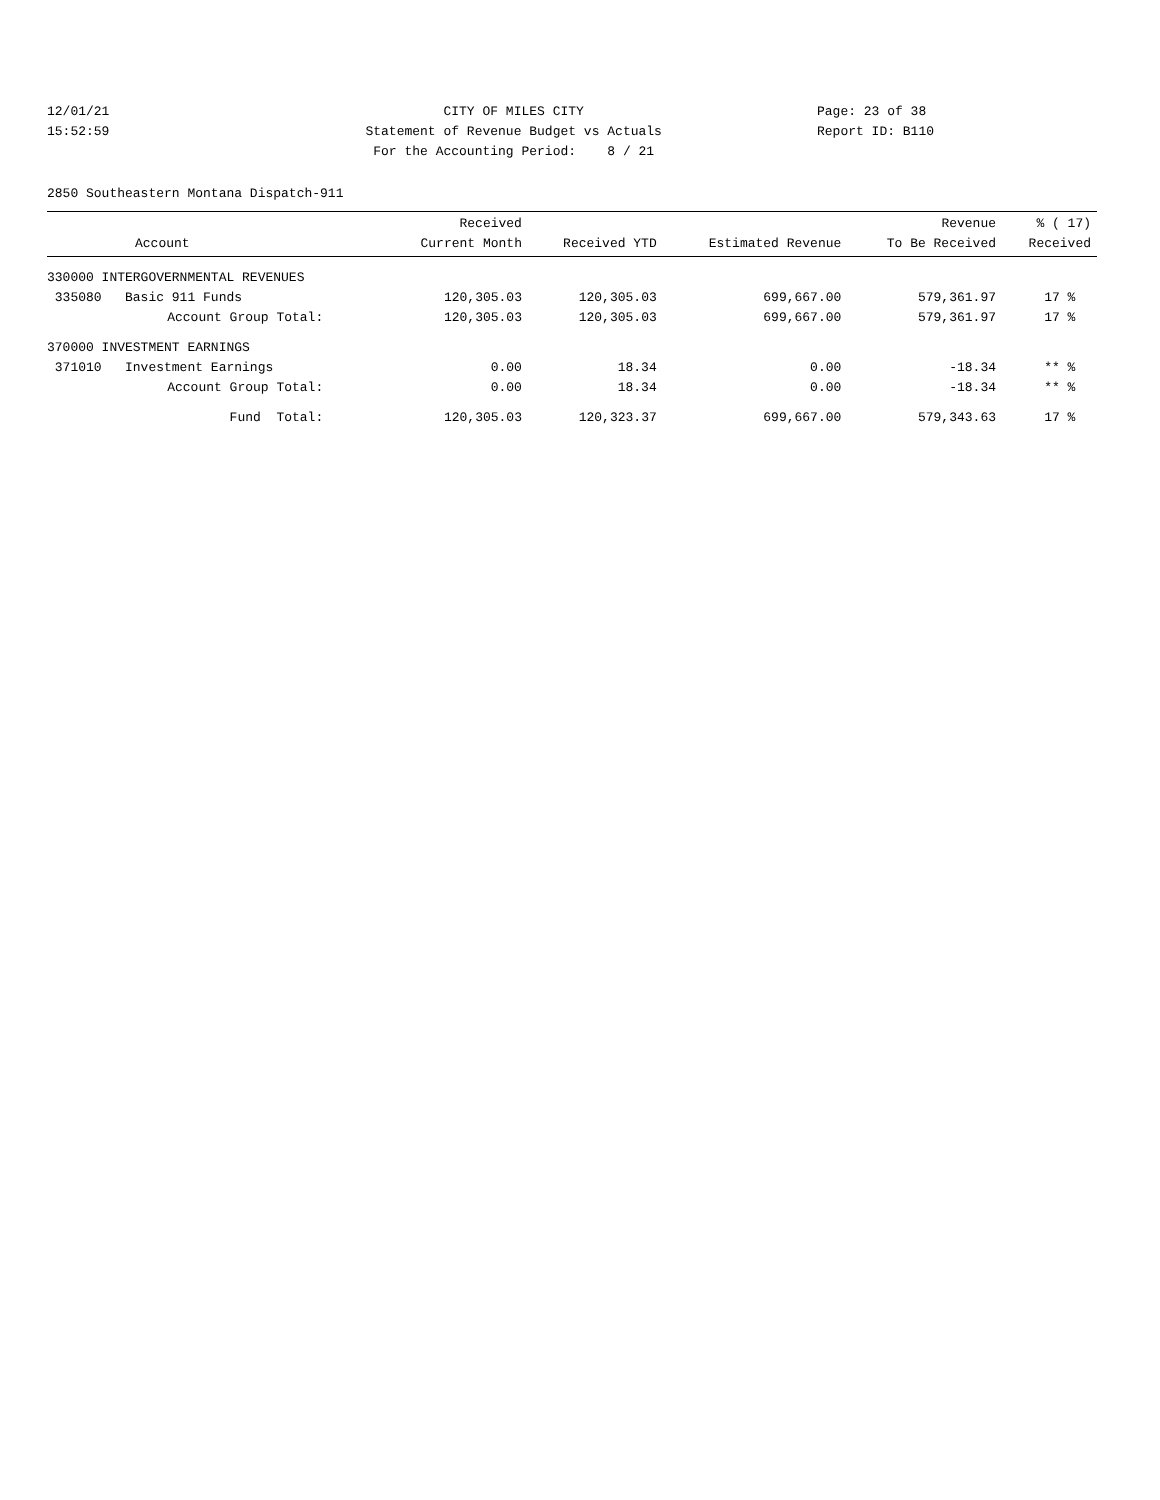12/01/21 CITY OF MILES CITY Page: 23 of 38
15:52:59 Statement of Revenue Budget vs Actuals Report ID: B110
For the Accounting Period: 8 / 21
2850 Southeastern Montana Dispatch-911
| Account | Received Current Month | Received YTD | Estimated Revenue | Revenue To Be Received | % ( 17) Received |
| --- | --- | --- | --- | --- | --- |
| 330000 INTERGOVERNMENTAL REVENUES | | | | | |
| 335080 Basic 911 Funds | 120,305.03 | 120,305.03 | 699,667.00 | 579,361.97 | 17 % |
| Account Group Total: | 120,305.03 | 120,305.03 | 699,667.00 | 579,361.97 | 17 % |
| 370000 INVESTMENT EARNINGS | | | | | |
| 371010 Investment Earnings | 0.00 | 18.34 | 0.00 | -18.34 | ** % |
| Account Group Total: | 0.00 | 18.34 | 0.00 | -18.34 | ** % |
| Fund Total: | 120,305.03 | 120,323.37 | 699,667.00 | 579,343.63 | 17 % |